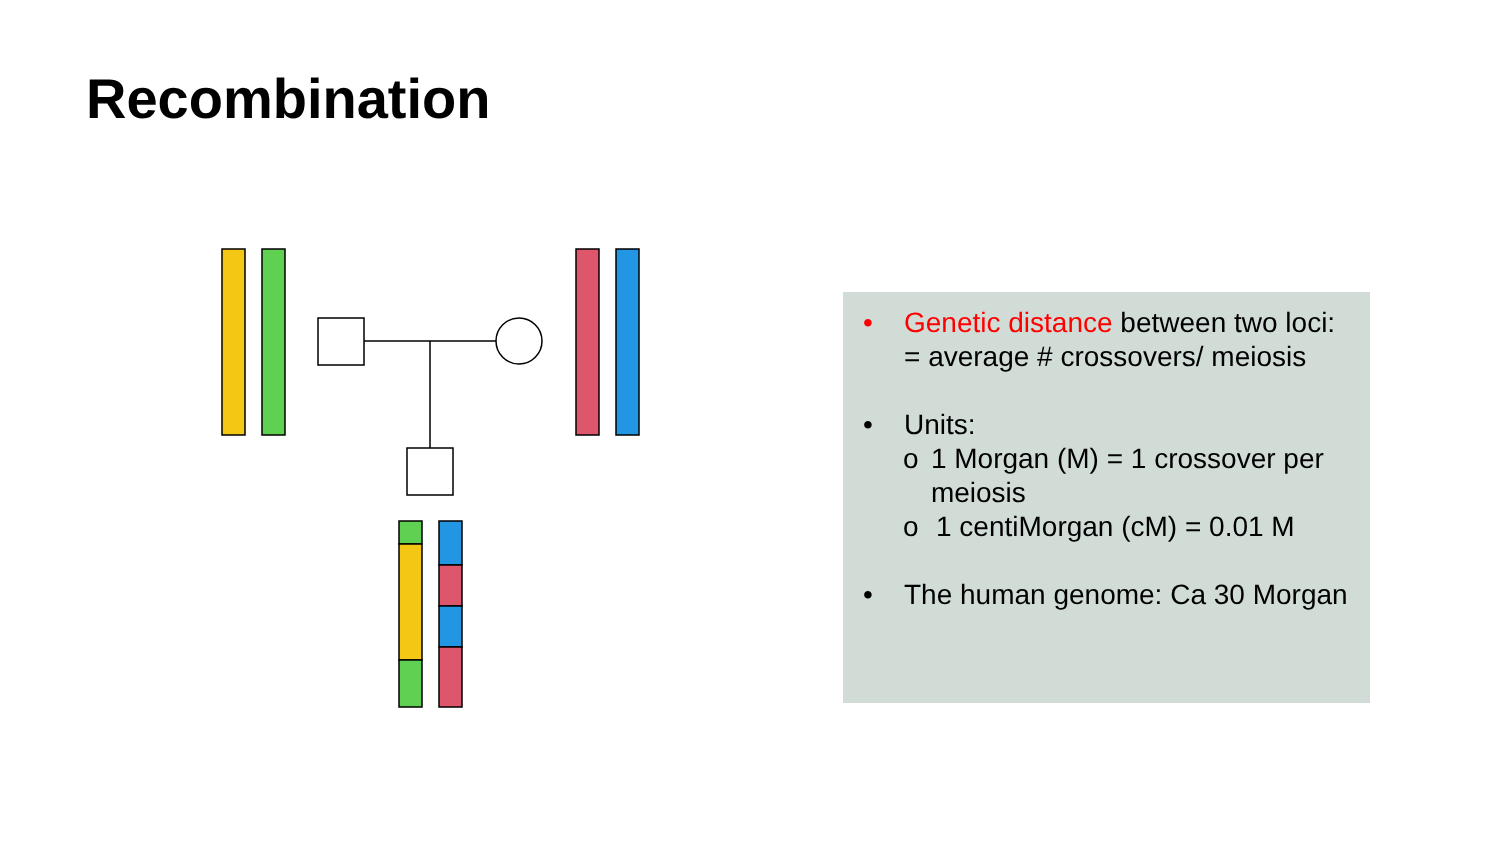Recombination
• Genetic distance between two loci:
= average # crossovers/ meiosis
• Units:
o 1 Morgan (M) = 1 crossover per meiosis
o 1 centiMorgan (cM) = 0.01 M
• The human genome: Ca 30 Morgan